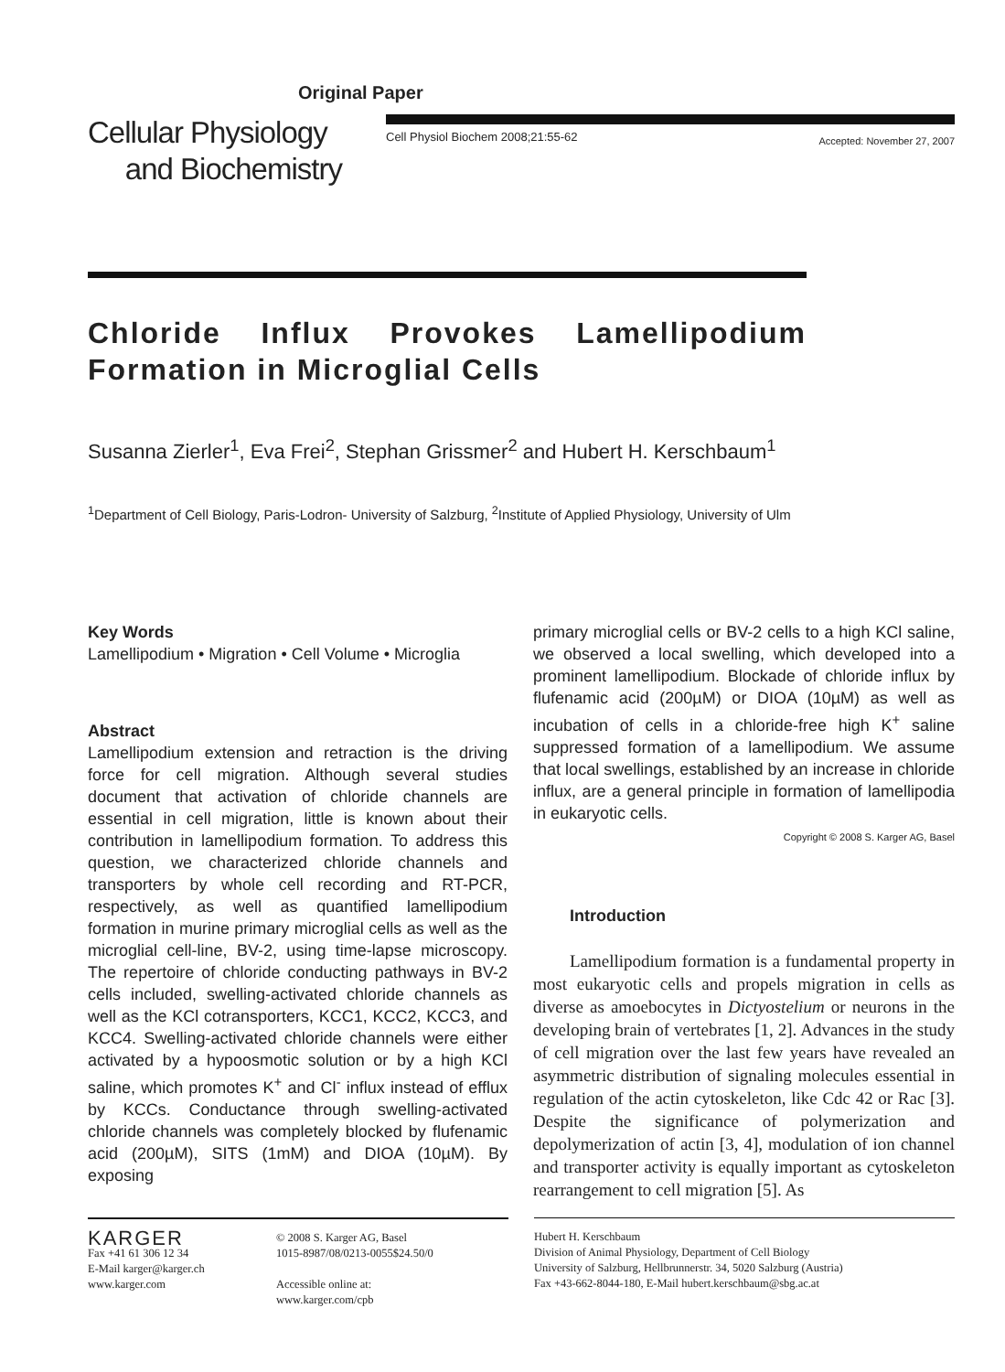Original Paper
Cellular Physiology
and Biochemistry
Cell Physiol Biochem 2008;21:55-62 Accepted: November 27, 2007
Chloride Influx Provokes Lamellipodium Formation in Microglial Cells
Susanna Zierler<sup>1</sup>, Eva Frei<sup>2</sup>, Stephan Grissmer<sup>2</sup> and Hubert H. Kerschbaum<sup>1</sup>
<sup>1</sup> Department of Cell Biology, Paris-Lodron- University of Salzburg, <sup>2</sup>Institute of Applied Physiology, University of Ulm
Key Words
Lamellipodium • Migration • Cell Volume • Microglia
Abstract
Lamellipodium extension and retraction is the driving force for cell migration. Although several studies document that activation of chloride channels are essential in cell migration, little is known about their contribution in lamellipodium formation. To address this question, we characterized chloride channels and transporters by whole cell recording and RT-PCR, respectively, as well as quantified lamellipodium formation in murine primary microglial cells as well as the microglial cell-line, BV-2, using time-lapse microscopy. The repertoire of chloride conducting pathways in BV-2 cells included, swelling-activated chloride channels as well as the KCl cotransporters, KCC1, KCC2, KCC3, and KCC4. Swelling-activated chloride channels were either activated by a hypoosmotic solution or by a high KCl saline, which promotes K<sup>+</sup> and Cl<sup>-</sup> influx instead of efflux by KCCs. Conductance through swelling-activated chloride channels was completely blocked by flufenamic acid (200µM), SITS (1mM) and DIOA (10µM). By exposing
primary microglial cells or BV-2 cells to a high KCl saline, we observed a local swelling, which developed into a prominent lamellipodium. Blockade of chloride influx by flufenamic acid (200µM) or DIOA (10µM) as well as incubation of cells in a chloride-free high K<sup>+</sup> saline suppressed formation of a lamellipodium. We assume that local swellings, established by an increase in chloride influx, are a general principle in formation of lamellipodia in eukaryotic cells.
Copyright © 2008 S. Karger AG, Basel
Introduction
Lamellipodium formation is a fundamental property in most eukaryotic cells and propels migration in cells as diverse as amoebocytes in Dictyostelium or neurons in the developing brain of vertebrates [1, 2]. Advances in the study of cell migration over the last few years have revealed an asymmetric distribution of signaling molecules essential in regulation of the actin cytoskeleton, like Cdc 42 or Rac [3]. Despite the significance of polymerization and depolymerization of actin [3, 4], modulation of ion channel and transporter activity is equally important as cytoskeleton rearrangement to cell migration [5]. As
KARGER
Fax +41 61 306 12 34
E-Mail karger@karger.ch
www.karger.com
© 2008 S. Karger AG, Basel
1015-8987/08/0213-0055$24.50/0
Accessible online at:
www.karger.com/cpb
Hubert H. Kerschbaum
Division of Animal Physiology, Department of Cell Biology
University of Salzburg, Hellbrunnerstr. 34, 5020 Salzburg (Austria)
Fax +43-662-8044-180, E-Mail hubert.kerschbaum@sbg.ac.at